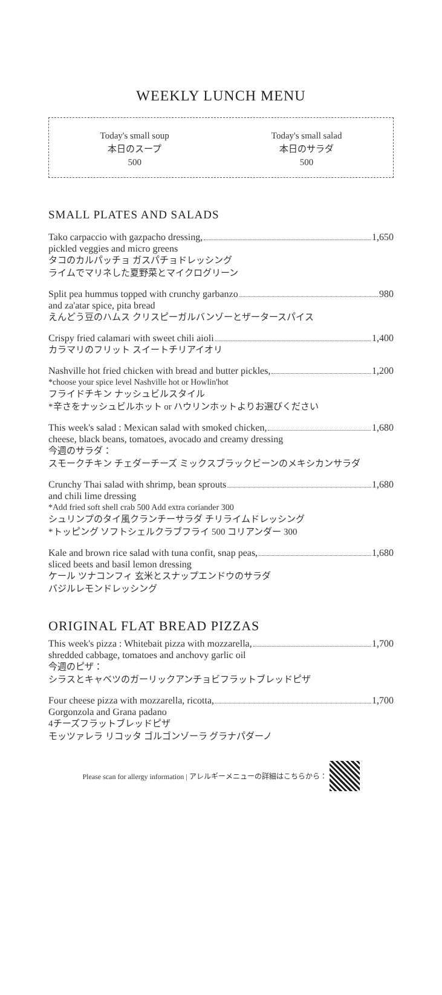WEEKLY LUNCH MENU
Today's small soup
本日のスープ
500
Today's small salad
本日のサラダ
500
SMALL PLATES AND SALADS
Tako carpaccio with gazpacho dressing, 1,650
pickled veggies and micro greens
タコのカルパッチョ ガスパチョドレッシング
ライムでマリネした夏野菜とマイクログリーン
Split pea hummus topped with crunchy garbanzo 980
and za'atar spice, pita bread
えんどう豆のハムス クリスピーガルバンゾーとザータースパイス
Crispy fried calamari with sweet chili aioli 1,400
カラマリのフリット スイートチリアイオリ
Nashville hot fried chicken with bread and butter pickles, 1,200
*choose your spice level Nashville hot or Howlin'hot
フライドチキン ナッシュビルスタイル
*辛さをナッシュビルホット or ハウリンホットよりお選びください
This week's salad : Mexican salad with smoked chicken, 1,680
cheese, black beans, tomatoes, avocado and creamy dressing
今週のサラダ：
スモークチキン チェダーチーズ ミックスブラックビーンのメキシカンサラダ
Crunchy Thai salad with shrimp, bean sprouts 1,680
and chili lime dressing
*Add fried soft shell crab 500 Add extra coriander 300
シュリンプのタイ風クランチーサラダ チリライムドレッシング
*トッピング ソフトシェルクラブフライ 500 コリアンダー 300
Kale and brown rice salad with tuna confit, snap peas, 1,680
sliced beets and basil lemon dressing
ケール ツナコンフィ 玄米とスナップエンドウのサラダ
バジルレモンドレッシング
ORIGINAL FLAT BREAD PIZZAS
This week's pizza : Whitebait pizza with mozzarella, 1,700
shredded cabbage, tomatoes and anchovy garlic oil
今週のピザ：
シラスとキャベツのガーリックアンチョビフラットブレッドピザ
Four cheese pizza with mozzarella, ricotta, 1,700
Gorgonzola and Grana padano
4チーズフラットブレッドピザ
モッツァレラ リコッタ ゴルゴンゾーラ グラナパダーノ
Please scan for allergy information | アレルギーメニューの詳細はこちらから：